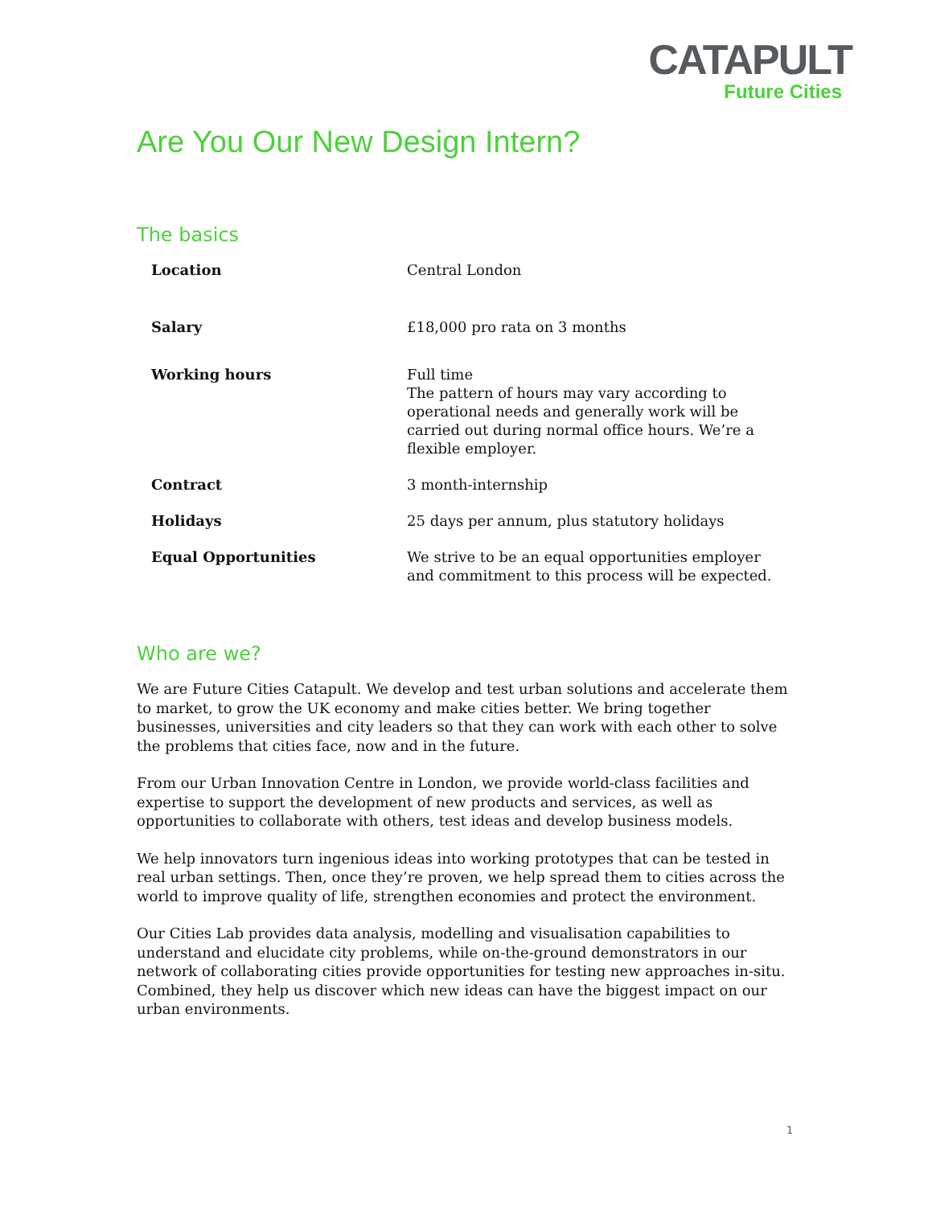CATAPULT
Future Cities
Are You Our New Design Intern?
The basics
| Location | Central London |
| Salary | £18,000 pro rata on 3 months |
| Working hours | Full time The pattern of hours may vary according to operational needs and generally work will be carried out during normal office hours. We’re a flexible employer. |
| Contract | 3 month-internship |
| Holidays | 25 days per annum, plus statutory holidays |
| Equal Opportunities | We strive to be an equal opportunities employer and commitment to this process will be expected. |
Who are we?
We are Future Cities Catapult. We develop and test urban solutions and accelerate them to market, to grow the UK economy and make cities better. We bring together businesses, universities and city leaders so that they can work with each other to solve the problems that cities face, now and in the future.
From our Urban Innovation Centre in London, we provide world-class facilities and expertise to support the development of new products and services, as well as opportunities to collaborate with others, test ideas and develop business models.
We help innovators turn ingenious ideas into working prototypes that can be tested in real urban settings. Then, once they’re proven, we help spread them to cities across the world to improve quality of life, strengthen economies and protect the environment.
Our Cities Lab provides data analysis, modelling and visualisation capabilities to understand and elucidate city problems, while on-the-ground demonstrators in our network of collaborating cities provide opportunities for testing new approaches in-situ. Combined, they help us discover which new ideas can have the biggest impact on our urban environments.
1